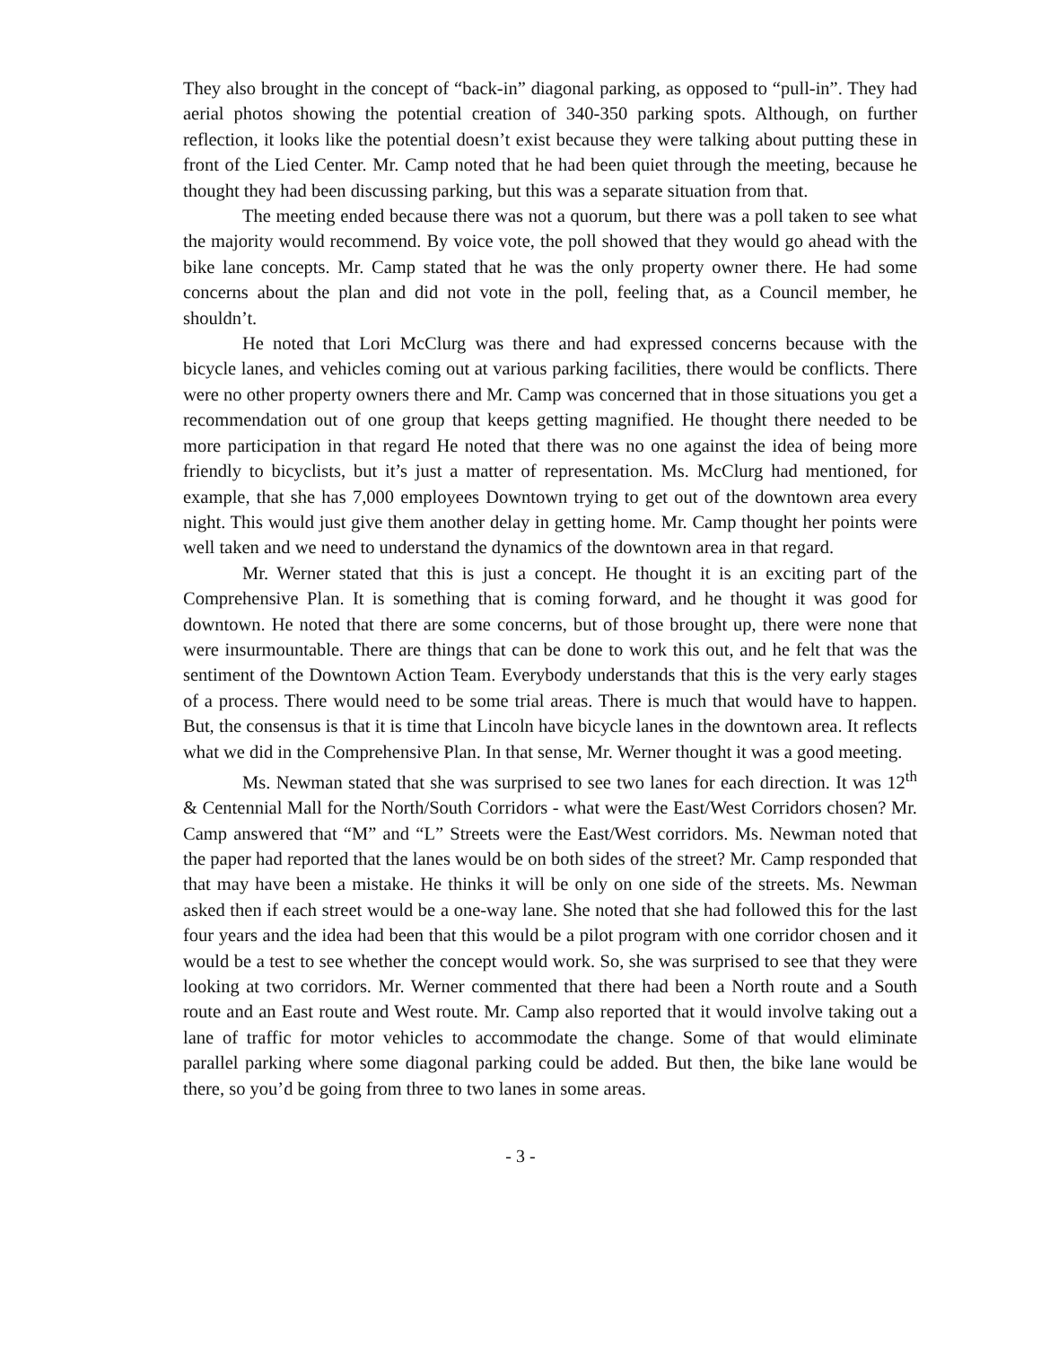They also brought in the concept of “back-in” diagonal parking, as opposed to “pull-in”. They had aerial photos showing the potential creation of 340-350 parking spots. Although, on further reflection, it looks like the potential doesn’t exist because they were talking about putting these in front of the Lied Center. Mr. Camp noted that he had been quiet through the meeting, because he thought they had been discussing parking, but this was a separate situation from that.
The meeting ended because there was not a quorum, but there was a poll taken to see what the majority would recommend. By voice vote, the poll showed that they would go ahead with the bike lane concepts. Mr. Camp stated that he was the only property owner there. He had some concerns about the plan and did not vote in the poll, feeling that, as a Council member, he shouldn’t.
He noted that Lori McClurg was there and had expressed concerns because with the bicycle lanes, and vehicles coming out at various parking facilities, there would be conflicts. There were no other property owners there and Mr. Camp was concerned that in those situations you get a recommendation out of one group that keeps getting magnified. He thought there needed to be more participation in that regard He noted that there was no one against the idea of being more friendly to bicyclists, but it’s just a matter of representation. Ms. McClurg had mentioned, for example, that she has 7,000 employees Downtown trying to get out of the downtown area every night. This would just give them another delay in getting home. Mr. Camp thought her points were well taken and we need to understand the dynamics of the downtown area in that regard.
Mr. Werner stated that this is just a concept. He thought it is an exciting part of the Comprehensive Plan. It is something that is coming forward, and he thought it was good for downtown. He noted that there are some concerns, but of those brought up, there were none that were insurmountable. There are things that can be done to work this out, and he felt that was the sentiment of the Downtown Action Team. Everybody understands that this is the very early stages of a process. There would need to be some trial areas. There is much that would have to happen. But, the consensus is that it is time that Lincoln have bicycle lanes in the downtown area. It reflects what we did in the Comprehensive Plan. In that sense, Mr. Werner thought it was a good meeting.
Ms. Newman stated that she was surprised to see two lanes for each direction. It was 12<sup>th</sup> & Centennial Mall for the North/South Corridors - what were the East/West Corridors chosen? Mr. Camp answered that “M” and “L” Streets were the East/West corridors. Ms. Newman noted that the paper had reported that the lanes would be on both sides of the street? Mr. Camp responded that that may have been a mistake. He thinks it will be only on one side of the streets. Ms. Newman asked then if each street would be a one-way lane. She noted that she had followed this for the last four years and the idea had been that this would be a pilot program with one corridor chosen and it would be a test to see whether the concept would work. So, she was surprised to see that they were looking at two corridors. Mr. Werner commented that there had been a North route and a South route and an East route and West route. Mr. Camp also reported that it would involve taking out a lane of traffic for motor vehicles to accommodate the change. Some of that would eliminate parallel parking where some diagonal parking could be added. But then, the bike lane would be there, so you’d be going from three to two lanes in some areas.
- 3 -